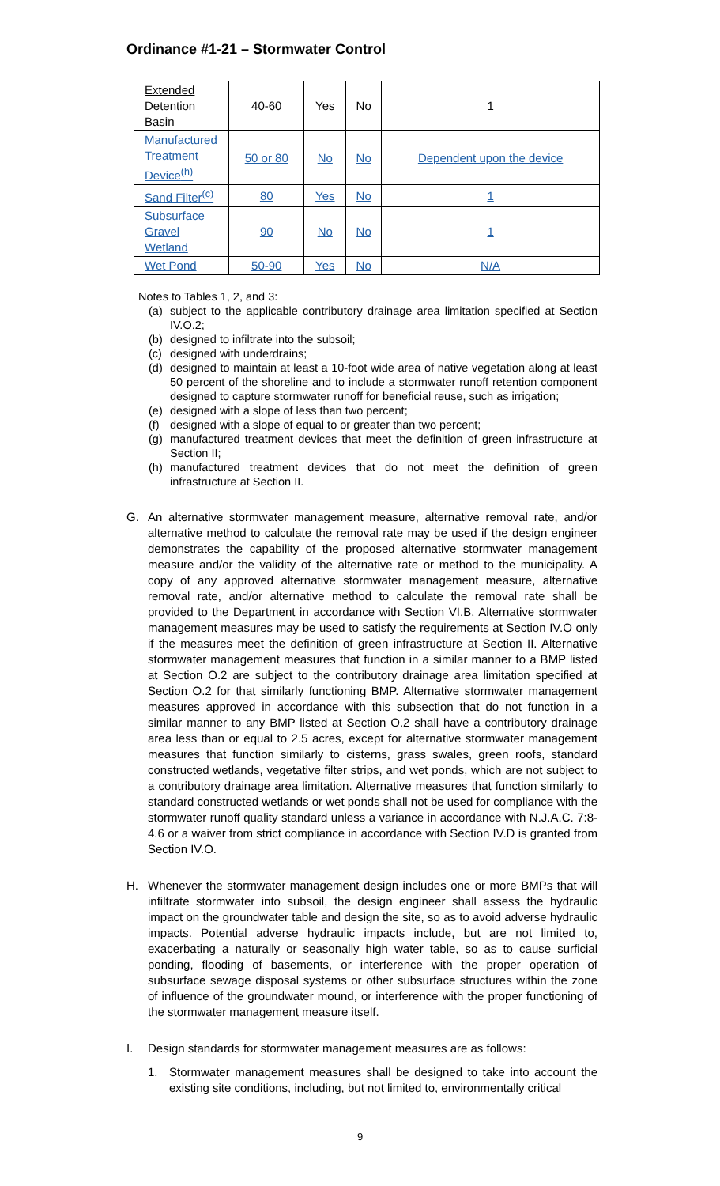Ordinance #1-21 – Stormwater Control
| Extended Detention Basin | 40-60 | Yes | No | 1 |
| Manufactured Treatment Device<sup>(h)</sup> | 50 or 80 | No | No | Dependent upon the device |
| Sand Filter<sup>(c)</sup> | 80 | Yes | No | 1 |
| Subsurface Gravel Wetland | 90 | No | No | 1 |
| Wet Pond | 50-90 | Yes | No | N/A |
Notes to Tables 1, 2, and 3:
(a) subject to the applicable contributory drainage area limitation specified at Section IV.O.2;
(b) designed to infiltrate into the subsoil;
(c) designed with underdrains;
(d) designed to maintain at least a 10-foot wide area of native vegetation along at least 50 percent of the shoreline and to include a stormwater runoff retention component designed to capture stormwater runoff for beneficial reuse, such as irrigation;
(e) designed with a slope of less than two percent;
(f) designed with a slope of equal to or greater than two percent;
(g) manufactured treatment devices that meet the definition of green infrastructure at Section II;
(h) manufactured treatment devices that do not meet the definition of green infrastructure at Section II.
G. An alternative stormwater management measure, alternative removal rate, and/or alternative method to calculate the removal rate may be used if the design engineer demonstrates the capability of the proposed alternative stormwater management measure and/or the validity of the alternative rate or method to the municipality. A copy of any approved alternative stormwater management measure, alternative removal rate, and/or alternative method to calculate the removal rate shall be provided to the Department in accordance with Section VI.B. Alternative stormwater management measures may be used to satisfy the requirements at Section IV.O only if the measures meet the definition of green infrastructure at Section II. Alternative stormwater management measures that function in a similar manner to a BMP listed at Section O.2 are subject to the contributory drainage area limitation specified at Section O.2 for that similarly functioning BMP. Alternative stormwater management measures approved in accordance with this subsection that do not function in a similar manner to any BMP listed at Section O.2 shall have a contributory drainage area less than or equal to 2.5 acres, except for alternative stormwater management measures that function similarly to cisterns, grass swales, green roofs, standard constructed wetlands, vegetative filter strips, and wet ponds, which are not subject to a contributory drainage area limitation. Alternative measures that function similarly to standard constructed wetlands or wet ponds shall not be used for compliance with the stormwater runoff quality standard unless a variance in accordance with N.J.A.C. 7:8-4.6 or a waiver from strict compliance in accordance with Section IV.D is granted from Section IV.O.
H. Whenever the stormwater management design includes one or more BMPs that will infiltrate stormwater into subsoil, the design engineer shall assess the hydraulic impact on the groundwater table and design the site, so as to avoid adverse hydraulic impacts. Potential adverse hydraulic impacts include, but are not limited to, exacerbating a naturally or seasonally high water table, so as to cause surficial ponding, flooding of basements, or interference with the proper operation of subsurface sewage disposal systems or other subsurface structures within the zone of influence of the groundwater mound, or interference with the proper functioning of the stormwater management measure itself.
I. Design standards for stormwater management measures are as follows:
1. Stormwater management measures shall be designed to take into account the existing site conditions, including, but not limited to, environmentally critical
9